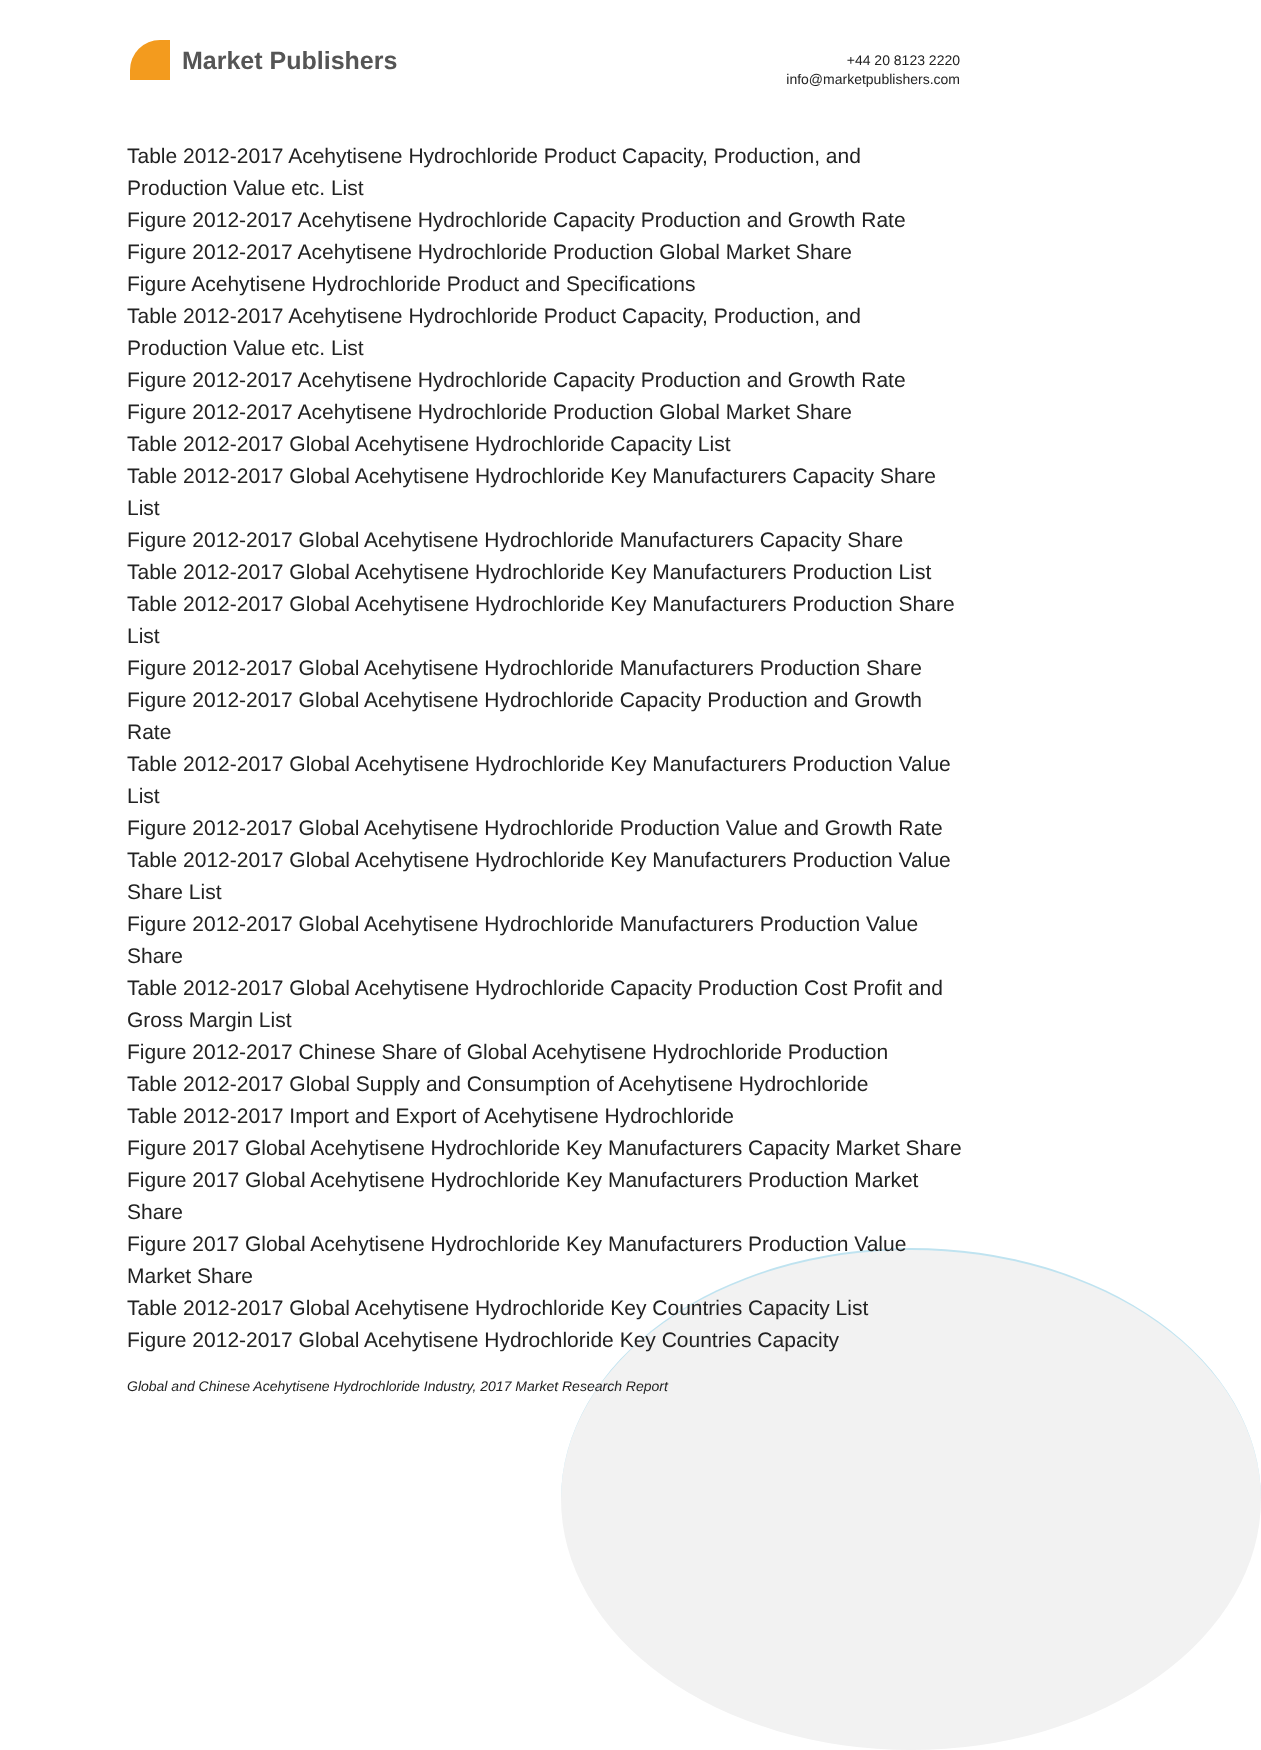Market Publishers
+44 20 8123 2220
info@marketpublishers.com
Table 2012-2017 Acehytisene Hydrochloride Product Capacity, Production, and Production Value etc. List
Figure 2012-2017 Acehytisene Hydrochloride Capacity Production and Growth Rate
Figure 2012-2017 Acehytisene Hydrochloride Production Global Market Share
Figure Acehytisene Hydrochloride Product and Specifications
Table 2012-2017 Acehytisene Hydrochloride Product Capacity, Production, and Production Value etc. List
Figure 2012-2017 Acehytisene Hydrochloride Capacity Production and Growth Rate
Figure 2012-2017 Acehytisene Hydrochloride Production Global Market Share
Table 2012-2017 Global Acehytisene Hydrochloride Capacity List
Table 2012-2017 Global Acehytisene Hydrochloride Key Manufacturers Capacity Share List
Figure 2012-2017 Global Acehytisene Hydrochloride Manufacturers Capacity Share
Table 2012-2017 Global Acehytisene Hydrochloride Key Manufacturers Production List
Table 2012-2017 Global Acehytisene Hydrochloride Key Manufacturers Production Share List
Figure 2012-2017 Global Acehytisene Hydrochloride Manufacturers Production Share
Figure 2012-2017 Global Acehytisene Hydrochloride Capacity Production and Growth Rate
Table 2012-2017 Global Acehytisene Hydrochloride Key Manufacturers Production Value List
Figure 2012-2017 Global Acehytisene Hydrochloride Production Value and Growth Rate
Table 2012-2017 Global Acehytisene Hydrochloride Key Manufacturers Production Value Share List
Figure 2012-2017 Global Acehytisene Hydrochloride Manufacturers Production Value Share
Table 2012-2017 Global Acehytisene Hydrochloride Capacity Production Cost Profit and Gross Margin List
Figure 2012-2017 Chinese Share of Global Acehytisene Hydrochloride Production
Table 2012-2017 Global Supply and Consumption of Acehytisene Hydrochloride
Table 2012-2017 Import and Export of Acehytisene Hydrochloride
Figure 2017 Global Acehytisene Hydrochloride Key Manufacturers Capacity Market Share
Figure 2017 Global Acehytisene Hydrochloride Key Manufacturers Production Market Share
Figure 2017 Global Acehytisene Hydrochloride Key Manufacturers Production Value Market Share
Table 2012-2017 Global Acehytisene Hydrochloride Key Countries Capacity List
Figure 2012-2017 Global Acehytisene Hydrochloride Key Countries Capacity
Global and Chinese Acehytisene Hydrochloride Industry, 2017 Market Research Report